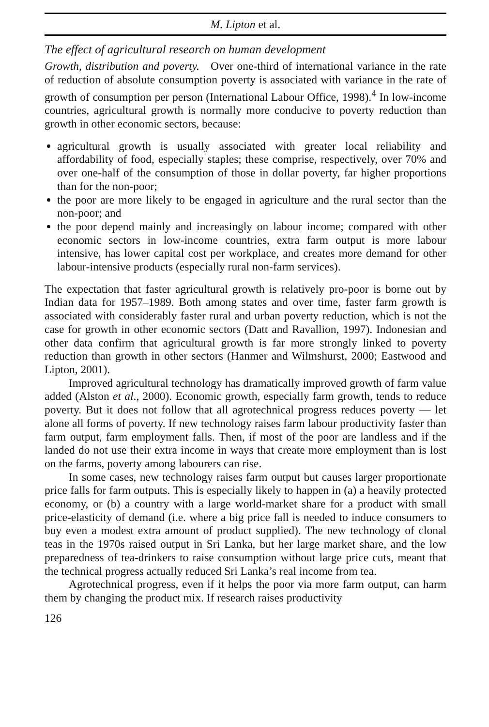M. Lipton et al.
The effect of agricultural research on human development
Growth, distribution and poverty. Over one-third of international variance in the rate of reduction of absolute consumption poverty is associated with variance in the rate of growth of consumption per person (International Labour Office, 1998).<sup>4</sup> In low-income countries, agricultural growth is normally more conducive to poverty reduction than growth in other economic sectors, because:
agricultural growth is usually associated with greater local reliability and affordability of food, especially staples; these comprise, respectively, over 70% and over one-half of the consumption of those in dollar poverty, far higher proportions than for the non-poor;
the poor are more likely to be engaged in agriculture and the rural sector than the non-poor; and
the poor depend mainly and increasingly on labour income; compared with other economic sectors in low-income countries, extra farm output is more labour intensive, has lower capital cost per workplace, and creates more demand for other labour-intensive products (especially rural non-farm services).
The expectation that faster agricultural growth is relatively pro-poor is borne out by Indian data for 1957–1989. Both among states and over time, faster farm growth is associated with considerably faster rural and urban poverty reduction, which is not the case for growth in other economic sectors (Datt and Ravallion, 1997). Indonesian and other data confirm that agricultural growth is far more strongly linked to poverty reduction than growth in other sectors (Hanmer and Wilmshurst, 2000; Eastwood and Lipton, 2001).
Improved agricultural technology has dramatically improved growth of farm value added (Alston et al., 2000). Economic growth, especially farm growth, tends to reduce poverty. But it does not follow that all agrotechnical progress reduces poverty — let alone all forms of poverty. If new technology raises farm labour productivity faster than farm output, farm employment falls. Then, if most of the poor are landless and if the landed do not use their extra income in ways that create more employment than is lost on the farms, poverty among labourers can rise.
In some cases, new technology raises farm output but causes larger proportionate price falls for farm outputs. This is especially likely to happen in (a) a heavily protected economy, or (b) a country with a large world-market share for a product with small price-elasticity of demand (i.e. where a big price fall is needed to induce consumers to buy even a modest extra amount of product supplied). The new technology of clonal teas in the 1970s raised output in Sri Lanka, but her large market share, and the low preparedness of tea-drinkers to raise consumption without large price cuts, meant that the technical progress actually reduced Sri Lanka’s real income from tea.
Agrotechnical progress, even if it helps the poor via more farm output, can harm them by changing the product mix. If research raises productivity
126